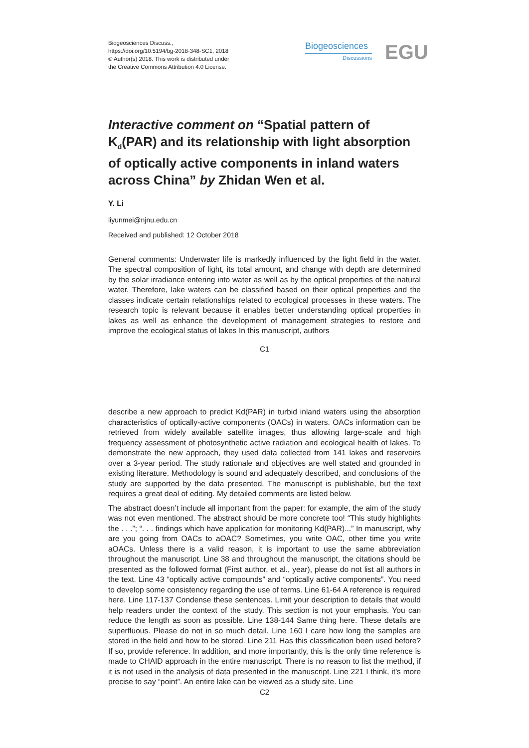Biogeosciences Discuss.,
https://doi.org/10.5194/bg-2018-348-SC1, 2018
© Author(s) 2018. This work is distributed under
the Creative Commons Attribution 4.0 License.
Biogeosciences
Discussions
EGU
Interactive comment on “Spatial pattern of K<sub>d</sub>(PAR) and its relationship with light absorption of optically active components in inland waters across China” by Zhidan Wen et al.
Y. Li
liyunmei@njnu.edu.cn
Received and published: 12 October 2018
General comments: Underwater life is markedly influenced by the light field in the water. The spectral composition of light, its total amount, and change with depth are determined by the solar irradiance entering into water as well as by the optical properties of the natural water. Therefore, lake waters can be classified based on their optical properties and the classes indicate certain relationships related to ecological processes in these waters. The research topic is relevant because it enables better understanding optical properties in lakes as well as enhance the development of management strategies to restore and improve the ecological status of lakes In this manuscript, authors
C1
describe a new approach to predict Kd(PAR) in turbid inland waters using the absorption characteristics of optically-active components (OACs) in waters. OACs information can be retrieved from widely available satellite images, thus allowing large-scale and high frequency assessment of photosynthetic active radiation and ecological health of lakes. To demonstrate the new approach, they used data collected from 141 lakes and reservoirs over a 3-year period. The study rationale and objectives are well stated and grounded in existing literature. Methodology is sound and adequately described, and conclusions of the study are supported by the data presented. The manuscript is publishable, but the text requires a great deal of editing. My detailed comments are listed below.
The abstract doesn’t include all important from the paper: for example, the aim of the study was not even mentioned. The abstract should be more concrete too! “This study highlights the . . .”; “. . . findings which have application for monitoring Kd(PAR)...” In manuscript, why are you going from OACs to aOAC? Sometimes, you write OAC, other time you write aOACs. Unless there is a valid reason, it is important to use the same abbreviation throughout the manuscript. Line 38 and throughout the manuscript, the citations should be presented as the followed format (First author, et al., year), please do not list all authors in the text. Line 43 “optically active compounds” and “optically active components”. You need to develop some consistency regarding the use of terms. Line 61-64 A reference is required here. Line 117-137 Condense these sentences. Limit your description to details that would help readers under the context of the study. This section is not your emphasis. You can reduce the length as soon as possible. Line 138-144 Same thing here. These details are superfluous. Please do not in so much detail. Line 160 I care how long the samples are stored in the field and how to be stored. Line 211 Has this classification been used before? If so, provide reference. In addition, and more importantly, this is the only time reference is made to CHAID approach in the entire manuscript. There is no reason to list the method, if it is not used in the analysis of data presented in the manuscript. Line 221 I think, it’s more precise to say “point”. An entire lake can be viewed as a study site. Line
C2